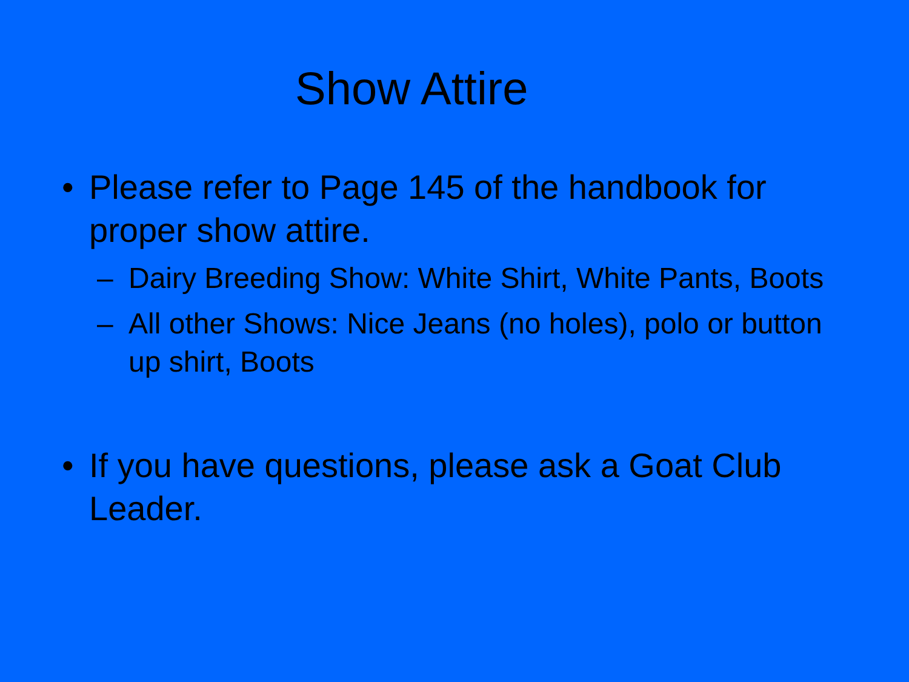Show Attire
• Please refer to Page 145 of the handbook for proper show attire.
– Dairy Breeding Show: White Shirt, White Pants, Boots
– All other Shows: Nice Jeans (no holes), polo or button up shirt, Boots
• If you have questions, please ask a Goat Club Leader.